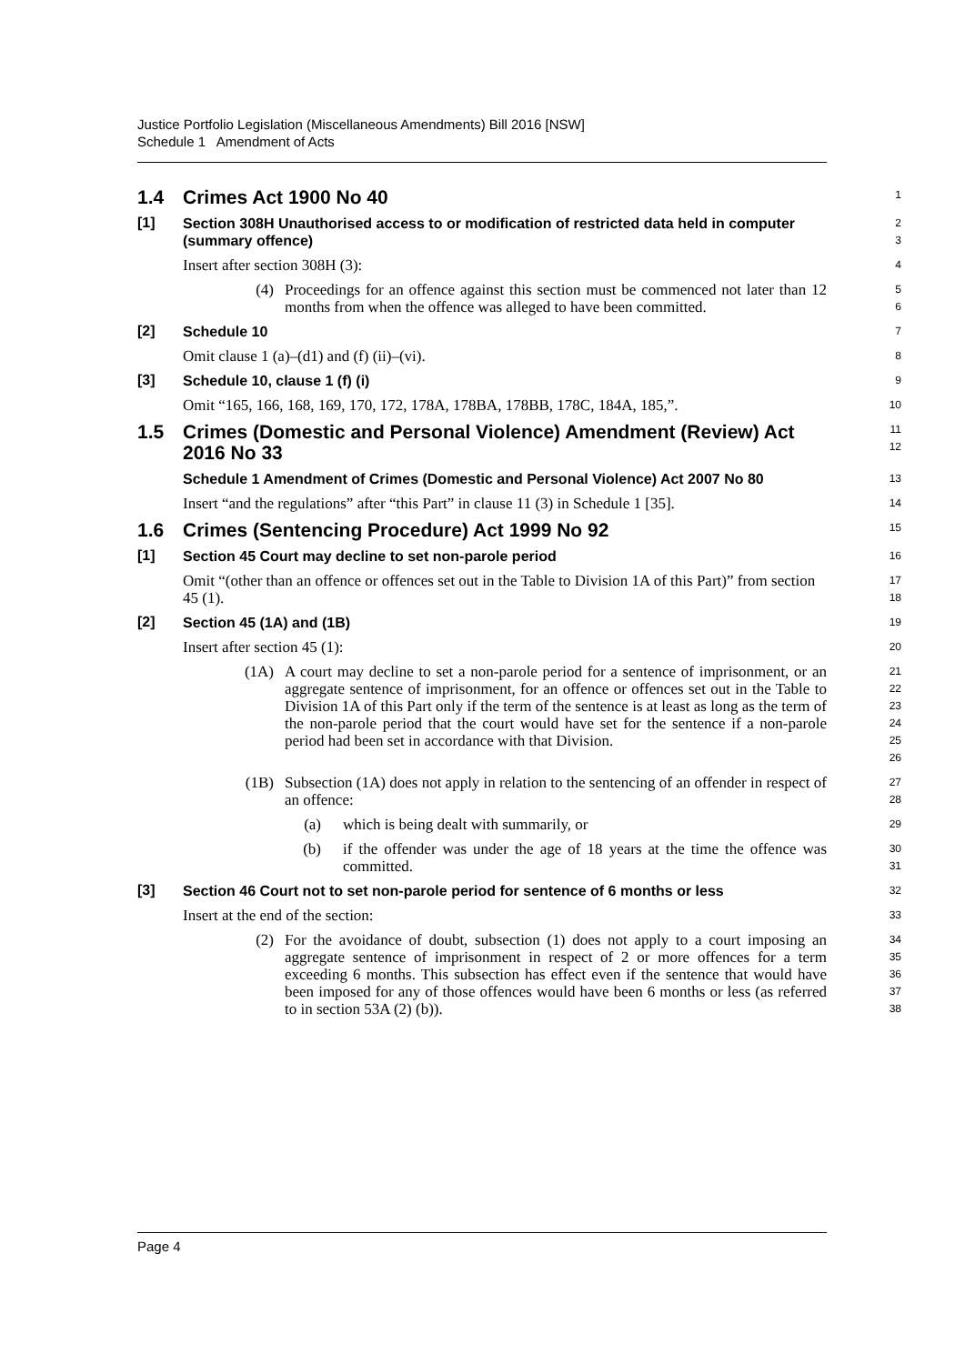Justice Portfolio Legislation (Miscellaneous Amendments) Bill 2016 [NSW]
Schedule 1 Amendment of Acts
1.4 Crimes Act 1900 No 40
1
[1]
Section 308H Unauthorised access to or modification of restricted data held in computer (summary offence)
2
3
Insert after section 308H (3):
4
(4) Proceedings for an offence against this section must be commenced not later than 12 months from when the offence was alleged to have been committed.
5
6
[2]
Schedule 10
7
Omit clause 1 (a)–(d1) and (f) (ii)–(vi).
8
[3]
Schedule 10, clause 1 (f) (i)
9
Omit “165, 166, 168, 169, 170, 172, 178A, 178BA, 178BB, 178C, 184A, 185,”.
10
1.5 Crimes (Domestic and Personal Violence) Amendment (Review) Act 2016 No 33
11
12
Schedule 1 Amendment of Crimes (Domestic and Personal Violence) Act 2007 No 80
13
Insert “and the regulations” after “this Part” in clause 11 (3) in Schedule 1 [35].
14
1.6 Crimes (Sentencing Procedure) Act 1999 No 92
15
[1]
Section 45 Court may decline to set non-parole period
16
Omit “(other than an offence or offences set out in the Table to Division 1A of this Part)” from section 45 (1).
17
18
[2]
Section 45 (1A) and (1B)
19
Insert after section 45 (1):
20
(1A) A court may decline to set a non-parole period for a sentence of imprisonment, or an aggregate sentence of imprisonment, for an offence or offences set out in the Table to Division 1A of this Part only if the term of the sentence is at least as long as the term of the non-parole period that the court would have set for the sentence if a non-parole period had been set in accordance with that Division.
21
22
23
24
25
26
(1B) Subsection (1A) does not apply in relation to the sentencing of an offender in respect of an offence:
27
28
(a) which is being dealt with summarily, or
29
(b) if the offender was under the age of 18 years at the time the offence was committed.
30
31
[3]
Section 46 Court not to set non-parole period for sentence of 6 months or less
32
Insert at the end of the section:
33
(2) For the avoidance of doubt, subsection (1) does not apply to a court imposing an aggregate sentence of imprisonment in respect of 2 or more offences for a term exceeding 6 months. This subsection has effect even if the sentence that would have been imposed for any of those offences would have been 6 months or less (as referred to in section 53A (2) (b)).
34
35
36
37
38
Page 4